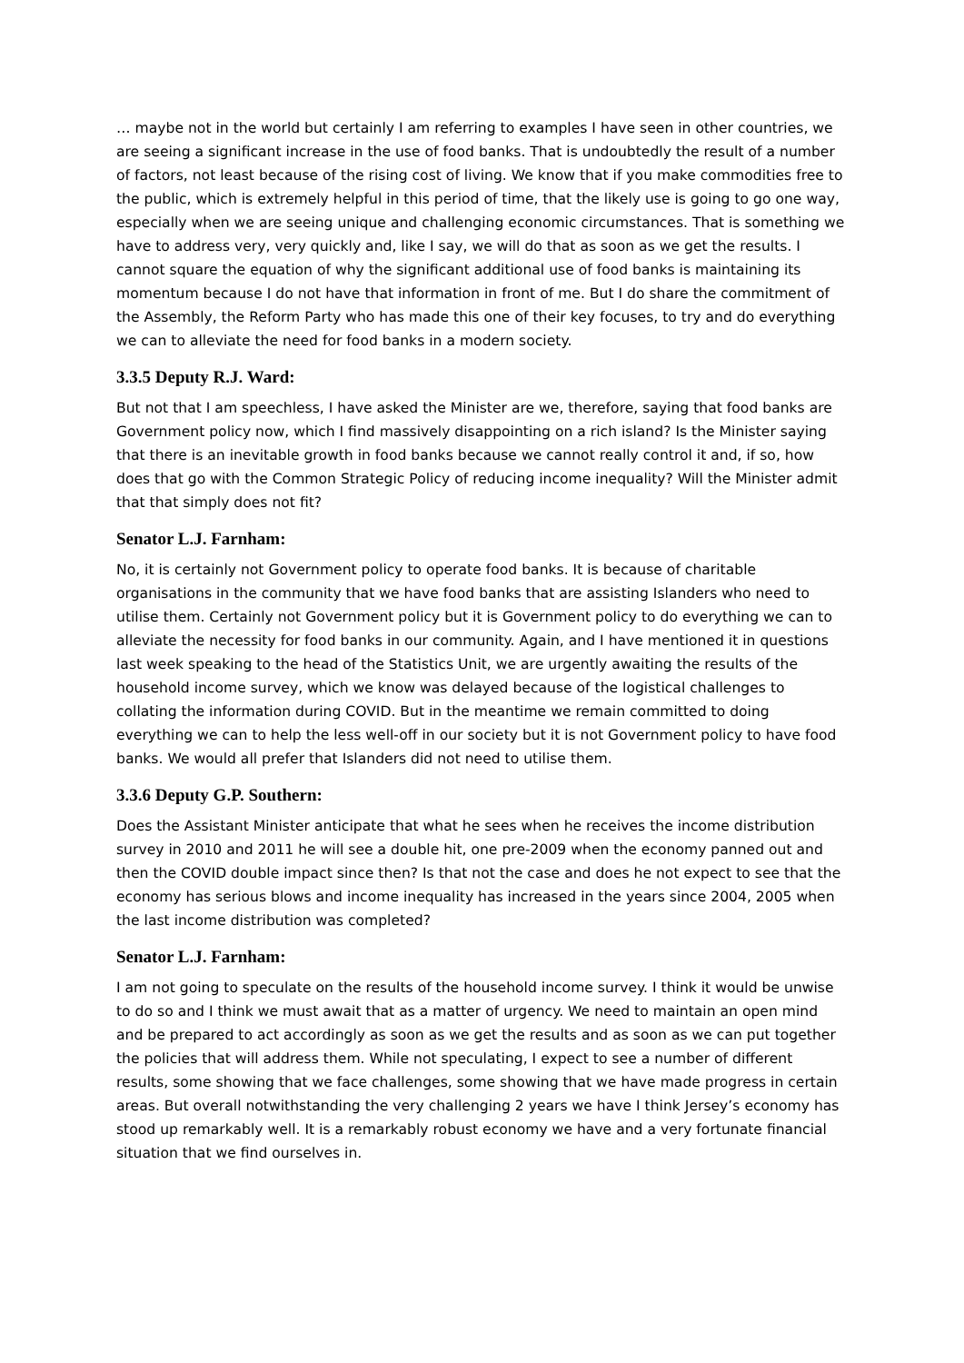… maybe not in the world but certainly I am referring to examples I have seen in other countries, we are seeing a significant increase in the use of food banks. That is undoubtedly the result of a number of factors, not least because of the rising cost of living. We know that if you make commodities free to the public, which is extremely helpful in this period of time, that the likely use is going to go one way, especially when we are seeing unique and challenging economic circumstances. That is something we have to address very, very quickly and, like I say, we will do that as soon as we get the results. I cannot square the equation of why the significant additional use of food banks is maintaining its momentum because I do not have that information in front of me. But I do share the commitment of the Assembly, the Reform Party who has made this one of their key focuses, to try and do everything we can to alleviate the need for food banks in a modern society.
3.3.5 Deputy R.J. Ward:
But not that I am speechless, I have asked the Minister are we, therefore, saying that food banks are Government policy now, which I find massively disappointing on a rich island? Is the Minister saying that there is an inevitable growth in food banks because we cannot really control it and, if so, how does that go with the Common Strategic Policy of reducing income inequality? Will the Minister admit that that simply does not fit?
Senator L.J. Farnham:
No, it is certainly not Government policy to operate food banks. It is because of charitable organisations in the community that we have food banks that are assisting Islanders who need to utilise them. Certainly not Government policy but it is Government policy to do everything we can to alleviate the necessity for food banks in our community. Again, and I have mentioned it in questions last week speaking to the head of the Statistics Unit, we are urgently awaiting the results of the household income survey, which we know was delayed because of the logistical challenges to collating the information during COVID. But in the meantime we remain committed to doing everything we can to help the less well-off in our society but it is not Government policy to have food banks. We would all prefer that Islanders did not need to utilise them.
3.3.6 Deputy G.P. Southern:
Does the Assistant Minister anticipate that what he sees when he receives the income distribution survey in 2010 and 2011 he will see a double hit, one pre-2009 when the economy panned out and then the COVID double impact since then? Is that not the case and does he not expect to see that the economy has serious blows and income inequality has increased in the years since 2004, 2005 when the last income distribution was completed?
Senator L.J. Farnham:
I am not going to speculate on the results of the household income survey. I think it would be unwise to do so and I think we must await that as a matter of urgency. We need to maintain an open mind and be prepared to act accordingly as soon as we get the results and as soon as we can put together the policies that will address them. While not speculating, I expect to see a number of different results, some showing that we face challenges, some showing that we have made progress in certain areas. But overall notwithstanding the very challenging 2 years we have I think Jersey’s economy has stood up remarkably well. It is a remarkably robust economy we have and a very fortunate financial situation that we find ourselves in.